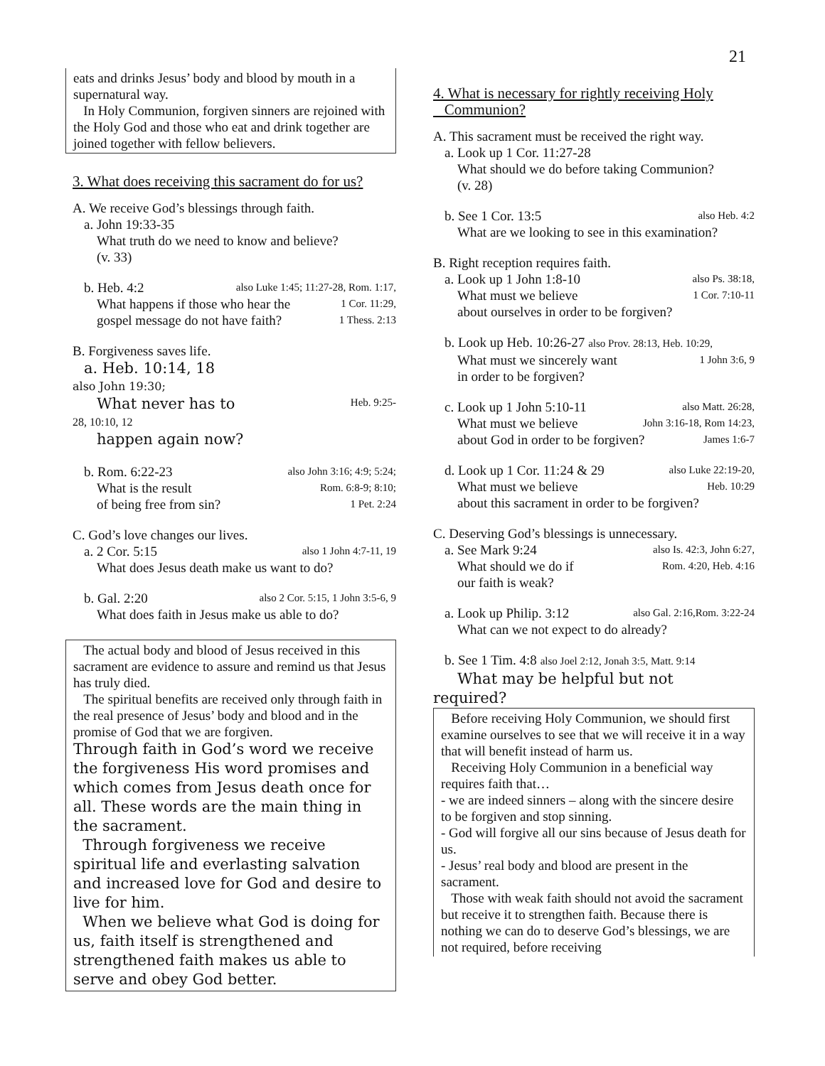21
eats and drinks Jesus’ body and blood by mouth in a supernatural way.
In Holy Communion, forgiven sinners are rejoined with the Holy God and those who eat and drink together are joined together with fellow believers.
3. What does receiving this sacrament do for us?
A. We receive God’s blessings through faith.
a. John 19:33-35
What truth do we need to know and believe?
(v. 33)
b. Heb. 4:2 also Luke 1:45; 11:27-28, Rom. 1:17,
What happens if those who hear the 1 Cor. 11:29,
gospel message do not have faith? 1 Thess. 2:13
B. Forgiveness saves life.
a. Heb. 10:14, 18
also John 19:30;
What never has to Heb. 9:25-
28, 10:10, 12
happen again now?
b. Rom. 6:22-23 also John 3:16; 4:9; 5:24;
What is the result Rom. 6:8-9; 8:10;
of being free from sin? 1 Pet. 2:24
C. God’s love changes our lives.
a. 2 Cor. 5:15 also 1 John 4:7-11, 19
What does Jesus death make us want to do?
b. Gal. 2:20 also 2 Cor. 5:15, 1 John 3:5-6, 9
What does faith in Jesus make us able to do?
The actual body and blood of Jesus received in this sacrament are evidence to assure and remind us that Jesus has truly died.
The spiritual benefits are received only through faith in the real presence of Jesus’ body and blood and in the promise of God that we are forgiven.
Through faith in God’s word we receive the forgiveness His word promises and which comes from Jesus death once for all. These words are the main thing in the sacrament.
Through forgiveness we receive spiritual life and everlasting salvation and increased love for God and desire to live for him.
When we believe what God is doing for us, faith itself is strengthened and strengthened faith makes us able to serve and obey God better.
4. What is necessary for rightly receiving Holy
Communion?
A. This sacrament must be received the right way.
a. Look up 1 Cor. 11:27-28
What should we do before taking Communion?
(v. 28)
b. See 1 Cor. 13:5 also Heb. 4:2
What are we looking to see in this examination?
B. Right reception requires faith.
a. Look up 1 John 1:8-10 also Ps. 38:18,
What must we believe 1 Cor. 7:10-11
about ourselves in order to be forgiven?
b. Look up Heb. 10:26-27 also Prov. 28:13, Heb. 10:29,
What must we sincerely want 1 John 3:6, 9
in order to be forgiven?
c. Look up 1 John 5:10-11 also Matt. 26:28,
What must we believe John 3:16-18, Rom 14:23,
about God in order to be forgiven? James 1:6-7
d. Look up 1 Cor. 11:24 & 29 also Luke 22:19-20,
What must we believe Heb. 10:29
about this sacrament in order to be forgiven?
C. Deserving God’s blessings is unnecessary.
a. See Mark 9:24 also Is. 42:3, John 6:27,
What should we do if Rom. 4:20, Heb. 4:16
our faith is weak?
a. Look up Philip. 3:12 also Gal. 2:16,Rom. 3:22-24
What can we not expect to do already?
b. See 1 Tim. 4:8 also Joel 2:12, Jonah 3:5, Matt. 9:14
What may be helpful but not
required?
Before receiving Holy Communion, we should first examine ourselves to see that we will receive it in a way that will benefit instead of harm us.
Receiving Holy Communion in a beneficial way requires faith that…
- we are indeed sinners – along with the sincere desire to be forgiven and stop sinning.
- God will forgive all our sins because of Jesus death for us.
- Jesus’ real body and blood are present in the sacrament.
Those with weak faith should not avoid the sacrament but receive it to strengthen faith. Because there is nothing we can do to deserve God’s blessings, we are not required, before receiving